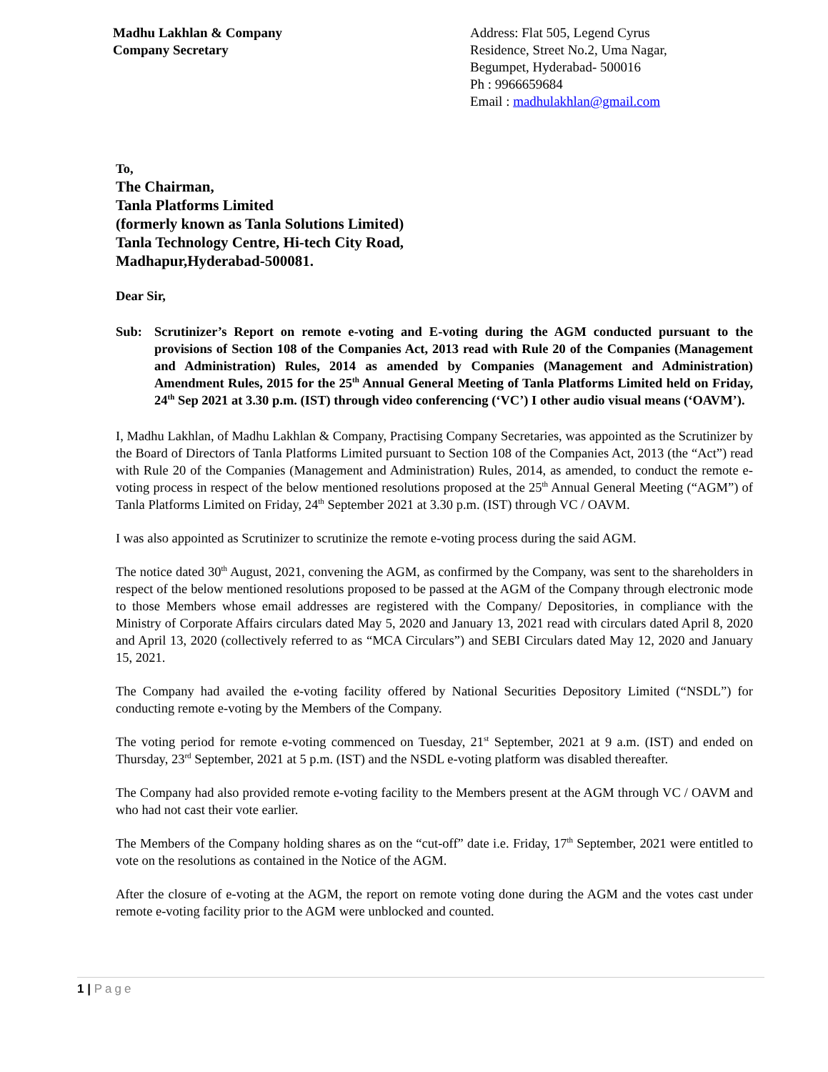Madhu Lakhlan & Company
Company Secretary
Address: Flat 505, Legend Cyrus
Residence, Street No.2, Uma Nagar,
Begumpet, Hyderabad- 500016
Ph : 9966659684
Email : madhulakhlan@gmail.com
To,
The Chairman,
Tanla Platforms Limited
(formerly known as Tanla Solutions Limited)
Tanla Technology Centre, Hi-tech City Road,
Madhapur,Hyderabad-500081.
Dear Sir,
Sub: Scrutinizer’s Report on remote e-voting and E-voting during the AGM conducted pursuant to the provisions of Section 108 of the Companies Act, 2013 read with Rule 20 of the Companies (Management and Administration) Rules, 2014 as amended by Companies (Management and Administration) Amendment Rules, 2015 for the 25<sup>th</sup> Annual General Meeting of Tanla Platforms Limited held on Friday, 24<sup>th</sup> Sep 2021 at 3.30 p.m. (IST) through video conferencing (‘VC’) I other audio visual means (‘OAVM’).
I, Madhu Lakhlan, of Madhu Lakhlan & Company, Practising Company Secretaries, was appointed as the Scrutinizer by the Board of Directors of Tanla Platforms Limited pursuant to Section 108 of the Companies Act, 2013 (the “Act”) read with Rule 20 of the Companies (Management and Administration) Rules, 2014, as amended, to conduct the remote e- voting process in respect of the below mentioned resolutions proposed at the 25<sup>th</sup> Annual General Meeting (“AGM”) of Tanla Platforms Limited on Friday, 24<sup>th</sup> September 2021 at 3.30 p.m. (IST) through VC / OAVM.
I was also appointed as Scrutinizer to scrutinize the remote e-voting process during the said AGM.
The notice dated 30<sup>th</sup> August, 2021, convening the AGM, as confirmed by the Company, was sent to the shareholders in respect of the below mentioned resolutions proposed to be passed at the AGM of the Company through electronic mode to those Members whose email addresses are registered with the Company/ Depositories, in compliance with the Ministry of Corporate Affairs circulars dated May 5, 2020 and January 13, 2021 read with circulars dated April 8, 2020 and April 13, 2020 (collectively referred to as “MCA Circulars”) and SEBI Circulars dated May 12, 2020 and January 15, 2021.
The Company had availed the e-voting facility offered by National Securities Depository Limited (“NSDL”) for conducting remote e-voting by the Members of the Company.
The voting period for remote e-voting commenced on Tuesday, 21<sup>st</sup> September, 2021 at 9 a.m. (IST) and ended on Thursday, 23<sup>rd</sup> September, 2021 at 5 p.m. (IST) and the NSDL e-voting platform was disabled thereafter.
The Company had also provided remote e-voting facility to the Members present at the AGM through VC / OAVM and who had not cast their vote earlier.
The Members of the Company holding shares as on the “cut-off” date i.e. Friday, 17<sup>th</sup> September, 2021 were entitled to vote on the resolutions as contained in the Notice of the AGM.
After the closure of e-voting at the AGM, the report on remote voting done during the AGM and the votes cast under remote e-voting facility prior to the AGM were unblocked and counted.
1 | Page